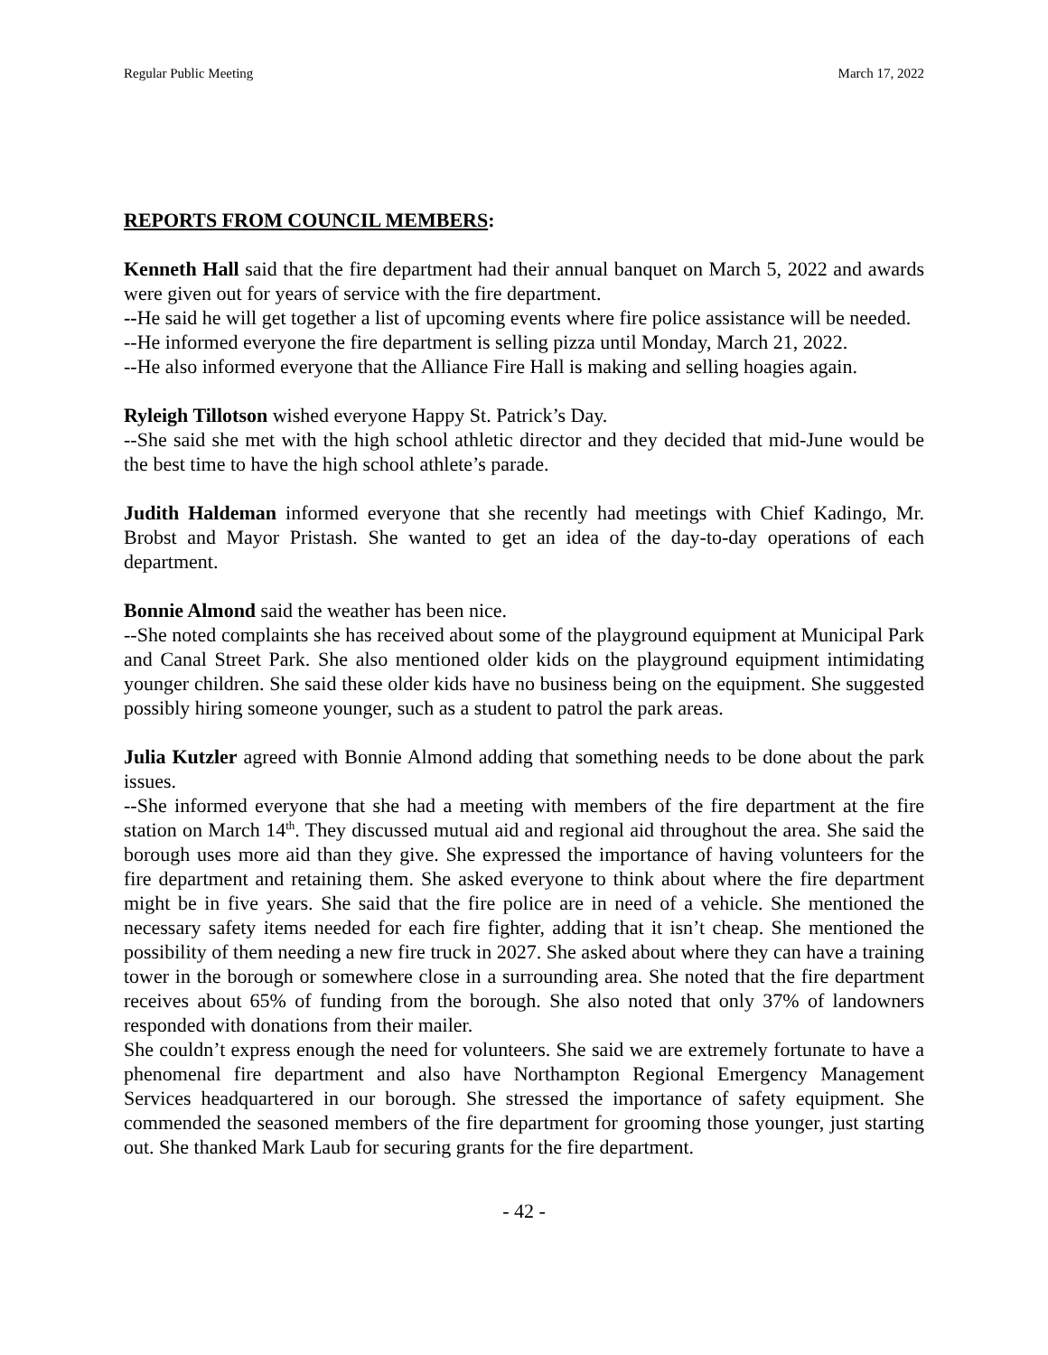Regular Public Meeting March 17, 2022
REPORTS FROM COUNCIL MEMBERS:
Kenneth Hall said that the fire department had their annual banquet on March 5, 2022 and awards were given out for years of service with the fire department.
--He said he will get together a list of upcoming events where fire police assistance will be needed.
--He informed everyone the fire department is selling pizza until Monday, March 21, 2022.
--He also informed everyone that the Alliance Fire Hall is making and selling hoagies again.
Ryleigh Tillotson wished everyone Happy St. Patrick’s Day.
--She said she met with the high school athletic director and they decided that mid-June would be the best time to have the high school athlete’s parade.
Judith Haldeman informed everyone that she recently had meetings with Chief Kadingo, Mr. Brobst and Mayor Pristash. She wanted to get an idea of the day-to-day operations of each department.
Bonnie Almond said the weather has been nice.
--She noted complaints she has received about some of the playground equipment at Municipal Park and Canal Street Park. She also mentioned older kids on the playground equipment intimidating younger children. She said these older kids have no business being on the equipment. She suggested possibly hiring someone younger, such as a student to patrol the park areas.
Julia Kutzler agreed with Bonnie Almond adding that something needs to be done about the park issues.
--She informed everyone that she had a meeting with members of the fire department at the fire station on March 14<sup>th</sup>. They discussed mutual aid and regional aid throughout the area. She said the borough uses more aid than they give. She expressed the importance of having volunteers for the fire department and retaining them. She asked everyone to think about where the fire department might be in five years. She said that the fire police are in need of a vehicle. She mentioned the necessary safety items needed for each fire fighter, adding that it isn’t cheap. She mentioned the possibility of them needing a new fire truck in 2027. She asked about where they can have a training tower in the borough or somewhere close in a surrounding area. She noted that the fire department receives about 65% of funding from the borough. She also noted that only 37% of landowners responded with donations from their mailer.
She couldn’t express enough the need for volunteers. She said we are extremely fortunate to have a phenomenal fire department and also have Northampton Regional Emergency Management Services headquartered in our borough. She stressed the importance of safety equipment. She commended the seasoned members of the fire department for grooming those younger, just starting out. She thanked Mark Laub for securing grants for the fire department.
- 42 -